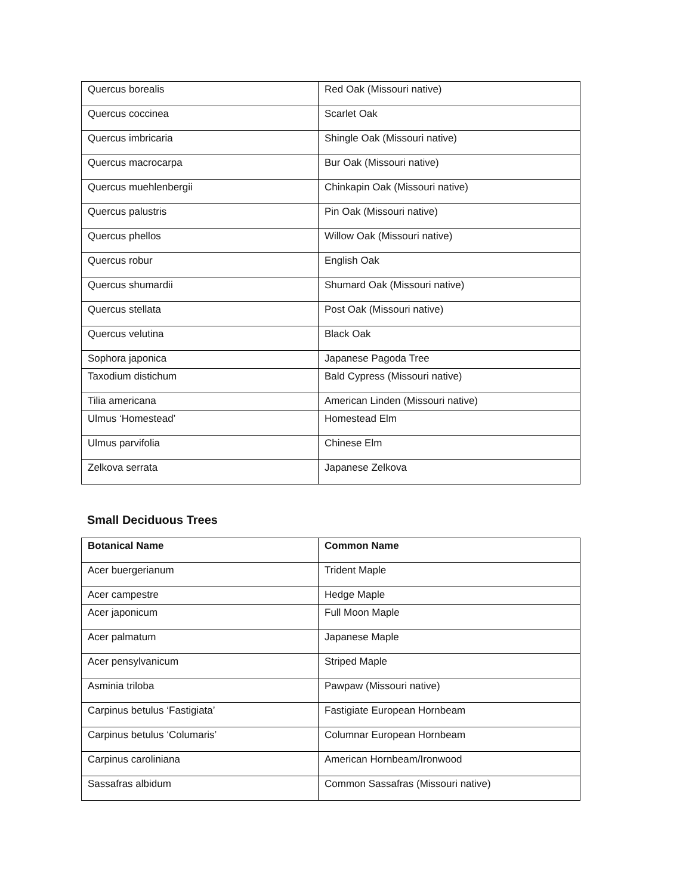| Quercus borealis | Red Oak (Missouri native) |
| Quercus coccinea | Scarlet Oak |
| Quercus imbricaria | Shingle Oak (Missouri native) |
| Quercus macrocarpa | Bur Oak (Missouri native) |
| Quercus muehlenbergii | Chinkapin Oak (Missouri native) |
| Quercus palustris | Pin Oak (Missouri native) |
| Quercus phellos | Willow Oak (Missouri native) |
| Quercus robur | English Oak |
| Quercus shumardii | Shumard Oak (Missouri native) |
| Quercus stellata | Post Oak (Missouri native) |
| Quercus velutina | Black Oak |
| Sophora japonica | Japanese Pagoda Tree |
| Taxodium distichum | Bald Cypress (Missouri native) |
| Tilia americana | American Linden (Missouri native) |
| Ulmus ‘Homestead’ | Homestead Elm |
| Ulmus parvifolia | Chinese Elm |
| Zelkova serrata | Japanese Zelkova |
Small Deciduous Trees
| Botanical Name | Common Name |
| --- | --- |
| Acer buergerianum | Trident Maple |
| Acer campestre | Hedge Maple |
| Acer japonicum | Full Moon Maple |
| Acer palmatum | Japanese Maple |
| Acer pensylvanicum | Striped Maple |
| Asminia triloba | Pawpaw (Missouri native) |
| Carpinus betulus ‘Fastigiata’ | Fastigiate European Hornbeam |
| Carpinus betulus ‘Columaris’ | Columnar European Hornbeam |
| Carpinus caroliniana | American Hornbeam/Ironwood |
| Sassafras albidum | Common Sassafras (Missouri native) |